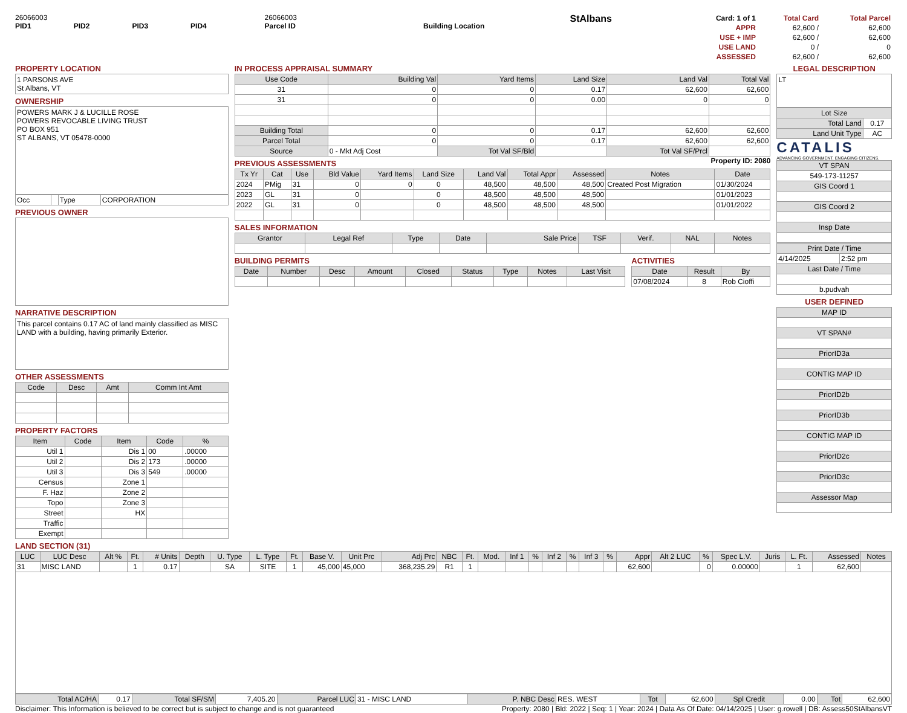26066003
PID1 PID2 PID3 PID4
26066003
Parcel ID
Building Location
StAlbans
| Card: 1 of 1 | Total Card | Total Parcel |
| APPR | 62,600 / | 62,600 |
| USE + IMP | 62,600 / | 62,600 |
| USE LAND | 0 / | 0 |
| ASSESSED | 62,600 / | 62,600 |
PROPERTY LOCATION
1 PARSONS AVE
St Albans, VT
OWNERSHIP
POWERS MARK J & LUCILLE ROSE
POWERS REVOCABLE LIVING TRUST
PO BOX 951
ST ALBANS, VT 05478-0000
| Occ | | Type | CORPORATION |
PREVIOUS OWNER
NARRATIVE DESCRIPTION
This parcel contains 0.17 AC of land mainly classified as MISC LAND with a building, having primarily Exterior.
OTHER ASSESSMENTS
| Code | Desc | Amt | Comm Int Amt |
| --- | --- | --- | --- |
PROPERTY FACTORS
| Item | Code | Item | Code | % |
| --- | --- | --- | --- | --- |
| Util 1 | | Dis 1 | 00 | .00000 |
| Util 2 | | Dis 2 | 173 | .00000 |
| Util 3 | | Dis 3 | 549 | .00000 |
| Census | | Zone 1 | | |
| F. Haz | | Zone 2 | | |
| Topo | | Zone 3 | | |
| Street | | HX | | |
| Traffic | | | | |
| Exempt | | | | |
IN PROCESS APPRAISAL SUMMARY
| Use Code | Building Val | Yard Items | Land Size | Land Val | Total Val |
| --- | --- | --- | --- | --- | --- |
| 31 | 0 | 0 | 0.17 | 62,600 | 62,600 |
| 31 | 0 | 0 | 0.00 | 0 | 0 |
| Building Total | 0 | 0 | 0.17 | 62,600 | 62,600 |
| Parcel Total | 0 | 0 | 0.17 | 62,600 | 62,600 |
| Source | 0 - Mkt Adj Cost | Tot Val SF/Bld | | Tot Val SF/Prcl | |
PREVIOUS ASSESSMENTS
Property ID: 2080
| Tx Yr | Cat | Use | Bld Value | Yard Items | Land Size | Land Val | Total Appr | Assessed | Notes | Date |
| --- | --- | --- | --- | --- | --- | --- | --- | --- | --- | --- |
| 2024 | PMig | 31 | 0 | 0 | 0 | 48,500 | 48,500 | 48,500 | Created Post Migration | 01/30/2024 |
| 2023 | GL | 31 | 0 | | 0 | 48,500 | 48,500 | 48,500 | | 01/01/2023 |
| 2022 | GL | 31 | 0 | | 0 | 48,500 | 48,500 | 48,500 | | 01/01/2022 |
SALES INFORMATION
| Grantor | Legal Ref | Type | Date | Sale Price | TSF | Verif. | NAL | Notes |
| --- | --- | --- | --- | --- | --- | --- | --- | --- |
BUILDING PERMITS
| Date | Number | Desc | Amount | Closed | Status | Type | Notes | Last Visit |
| --- | --- | --- | --- | --- | --- | --- | --- | --- |
ACTIVITIES
| Date | Result | By |
| --- | --- | --- |
| 07/08/2024 | 8 | Rob Cioffi |
LEGAL DESCRIPTION
LT
| Lot Size | |
| --- | --- |
| Total Land | 0.17 |
| Land Unit Type | AC |
CATALIS
ADVANCING GOVERNMENT. ENGAGING CITIZENS.
| VT SPAN |
| --- |
| 549-173-11257 |
| GIS Coord 1 |
| GIS Coord 2 |
| Insp Date |
| Print Date / Time | |
| --- | --- |
| 4/14/2025 | 2:52 pm |
| Last Date / Time | |
| b.pudvah | |
USER DEFINED
| MAP ID |
| --- |
| VT SPAN# |
| PriorID3a |
| CONTIG MAP ID |
| PriorID2b |
| PriorID3b |
| CONTIG MAP ID |
| PriorID2c |
| PriorID3c |
| Assessor Map |
LAND SECTION (31)
| LUC | LUC Desc | Alt % | Ft. | # Units | Depth | U. Type | L. Type | Ft. | Base V. | Unit Prc | Adj Prc | NBC | Ft. | Mod. | Inf 1 | % | Inf 2 | % | Inf 3 | % | Appr | Alt 2 LUC | % | Spec L.V. | Juris | L. Ft. | Assessed | Notes |
| --- | --- | --- | --- | --- | --- | --- | --- | --- | --- | --- | --- | --- | --- | --- | --- | --- | --- | --- | --- | --- | --- | --- | --- | --- | --- | --- | --- | --- |
| 31 | MISC LAND | | 1 | 0.17 | | SA | SITE | 1 | 45,000 | 45,000 | 368,235.29 | R1 | 1 | | | | | | | | 62,600 | | 0 | 0.00000 | | 1 | 62,600 | |
| Total AC/HA | 0.17 | Total SF/SM | 7,405.20 | Parcel LUC | 31 - MISC LAND | P. NBC Desc | RES. WEST | Tot | 62,600 | Spl Credit | 0.00 | Tot | 62,600 |
Disclaimer: This Information is believed to be correct but is subject to change and is not guaranteed Property: 2080 | Bld: 2022 | Seq: 1 | Year: 2024 | Data As Of Date: 04/14/2025 | User: g.rowell | DB: Assess50StAlbansVT